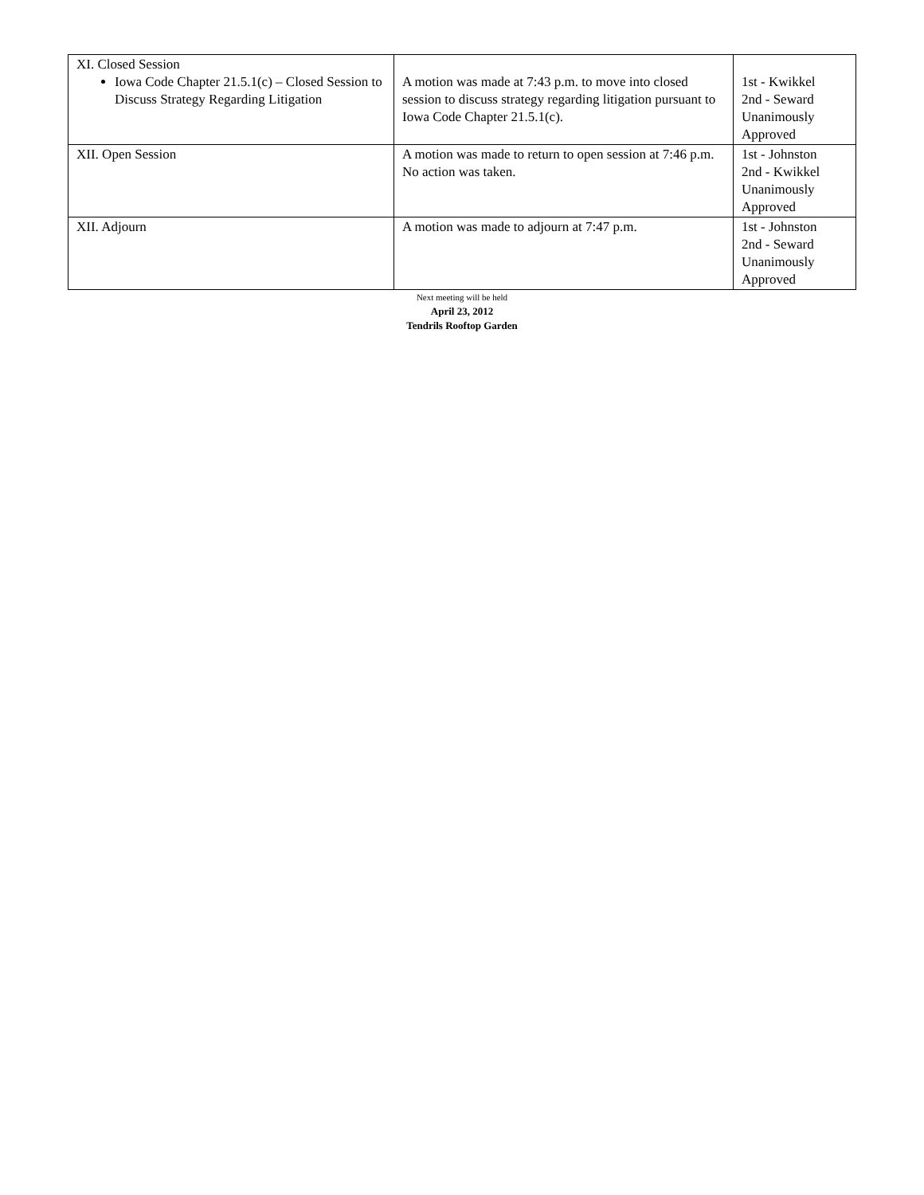| XI. Closed Session Iowa Code Chapter 21.5.1(c) – Closed Session to Discuss Strategy Regarding Litigation | A motion was made at 7:43 p.m. to move into closed session to discuss strategy regarding litigation pursuant to Iowa Code Chapter 21.5.1(c). | 1st - Kwikkel 2nd - Seward Unanimously Approved |
| XII. Open Session | A motion was made to return to open session at 7:46 p.m. No action was taken. | 1st - Johnston 2nd - Kwikkel Unanimously Approved |
| XII. Adjourn | A motion was made to adjourn at 7:47 p.m. | 1st - Johnston 2nd - Seward Unanimously Approved |
Next meeting will be held
April 23, 2012
Tendrils Rooftop Garden